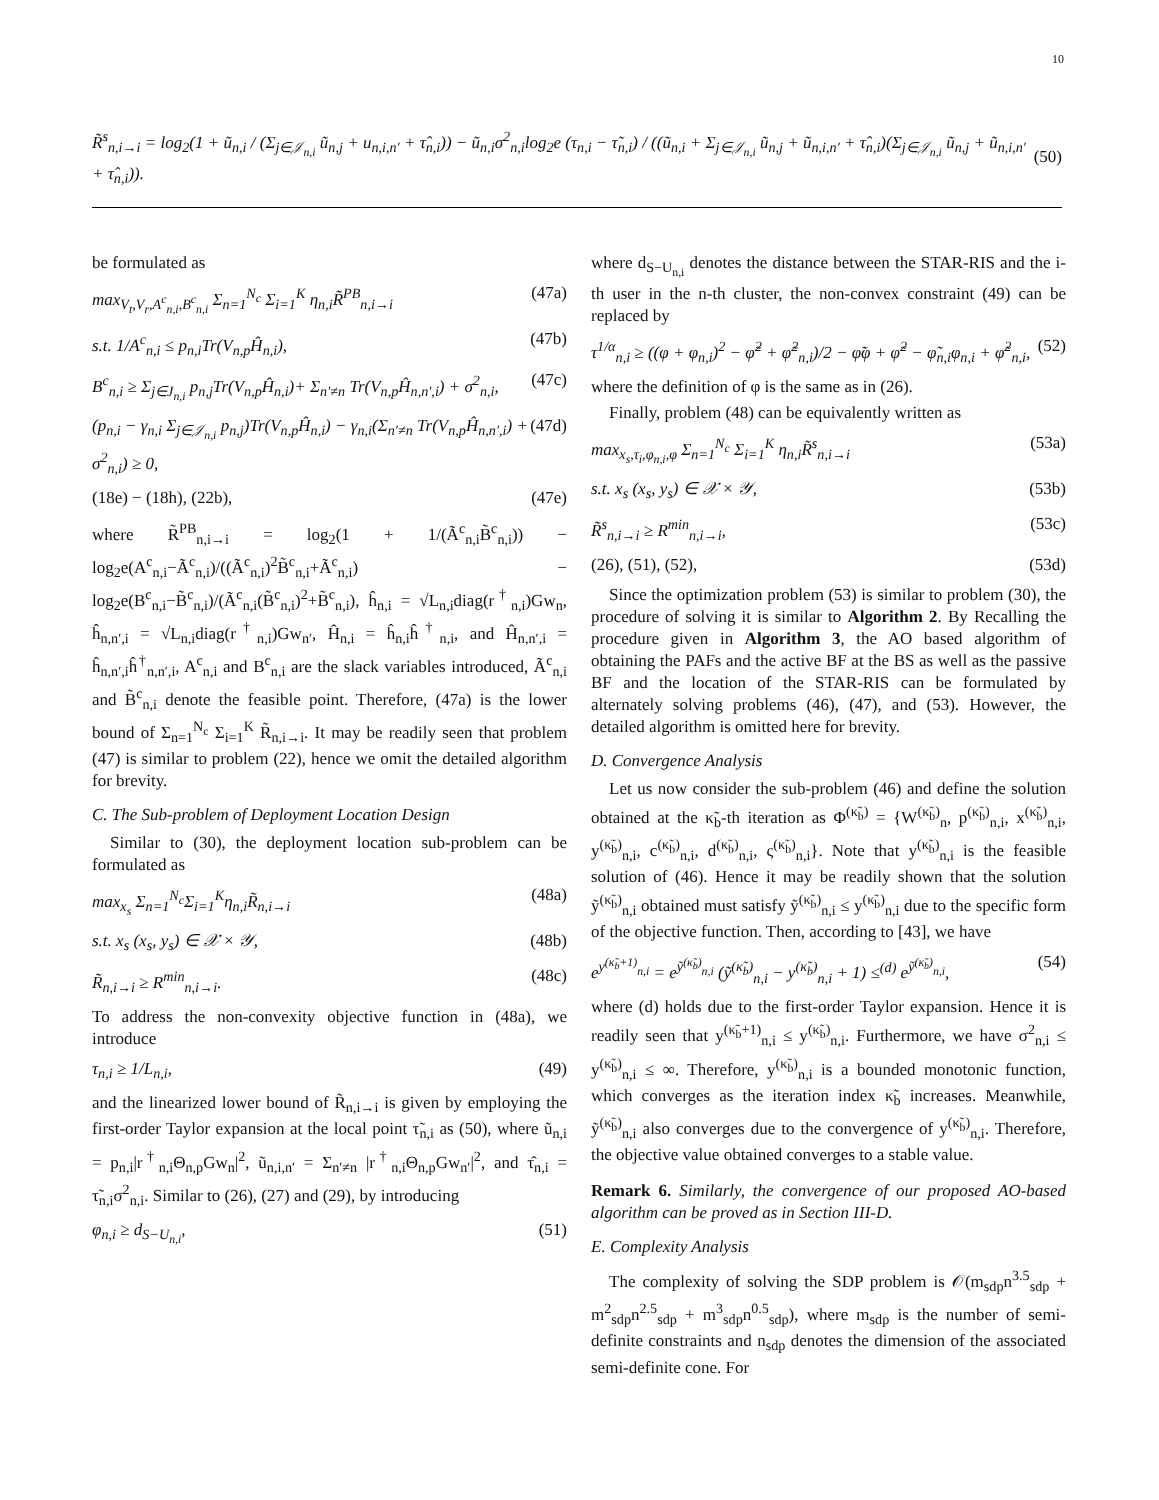10
R̃<sup>s</sup><sub>n,i→i</sub> = log<sub>2</sub>(1 + ũ<sub>n,i</sub> / (Σ<sub>j∈𝒥<sub>n,i</sub></sub> ũ<sub>n,j</sub> + u<sub>n,i,n′</sub> + τ̂<sub>n,i</sub>)) − ũ<sub>n,i</sub>σ<sup>2</sup><sub>n,i</sub>log<sub>2</sub>e (τ<sub>n,i</sub> − τ̃<sub>n,i</sub>) / ((ũ<sub>n,i</sub> + Σ<sub>j∈𝒥<sub>n,i</sub></sub> ũ<sub>n,j</sub> + ũ<sub>n,i,n′</sub> + τ̂<sub>n,i</sub>)(Σ<sub>j∈𝒥<sub>n,i</sub></sub> ũ<sub>n,j</sub> + ũ<sub>n,i,n′</sub> + τ̂<sub>n,i</sub>)). (50)
be formulated as
max<sub>V<sub>t</sub>,V<sub>r</sub>,A<sup>c</sup><sub>n,i</sub>,B<sup>c</sup><sub>n,i</sub></sub> Σ<sub>n=1</sub><sup>N<sub>c</sub></sup> Σ<sub>i=1</sub><sup>K</sup> η<sub>n,i</sub>R̃<sup>PB</sup><sub>n,i→i</sub> (47a)
s.t. 1/A<sup>c</sup><sub>n,i</sub> ≤ p<sub>n,i</sub>Tr(V<sub>n,p</sub>Ĥ<sub>n,i</sub>), (47b)
B<sup>c</sup><sub>n,i</sub> ≥ Σ<sub>j∈J<sub>n,i</sub></sub> p<sub>n,j</sub>Tr(V<sub>n,p</sub>Ĥ<sub>n,i</sub>)+ Σ<sub>n′≠n</sub> Tr(V<sub>n,p</sub>Ĥ<sub>n,n′,i</sub>) + σ<sup>2</sup><sub>n,i</sub>, (47c)
(p<sub>n,i</sub> − γ<sub>n,i</sub> Σ<sub>j∈𝒥<sub>n,i</sub></sub> p<sub>n,j</sub>)Tr(V<sub>n,p</sub>Ĥ<sub>n,i</sub>) − γ<sub>n,i</sub>(Σ<sub>n′≠n</sub> Tr(V<sub>n,p</sub>Ĥ<sub>n,n′,i</sub>) + σ<sup>2</sup><sub>n,i</sub>) ≥ 0, (47d)
(18e) − (18h), (22b), (47e)
where R̃<sup>PB</sup><sub>n,i→i</sub> = log<sub>2</sub>(1 + 1/(Ã<sup>c</sup><sub>n,i</sub>B̃<sup>c</sup><sub>n,i</sub>)) − log<sub>2</sub>e(A<sup>c</sup><sub>n,i</sub>−Ã<sup>c</sup><sub>n,i</sub>)/((Ã<sup>c</sup><sub>n,i</sub>)<sup>2</sup>B̃<sup>c</sup><sub>n,i</sub>+Ã<sup>c</sup><sub>n,i</sub>) − log<sub>2</sub>e(B<sup>c</sup><sub>n,i</sub>−B̃<sup>c</sup><sub>n,i</sub>)/(Ã<sup>c</sup><sub>n,i</sub>(B̃<sup>c</sup><sub>n,i</sub>)<sup>2</sup>+B̃<sup>c</sup><sub>n,i</sub>), ĥ<sub>n,i</sub> = √L<sub>n,i</sub>diag(r<sup>†</sup><sub>n,i</sub>)Gw<sub>n</sub>, ĥ<sub>n,n′,i</sub> = √L<sub>n,i</sub>diag(r<sup>†</sup><sub>n,i</sub>)Gw<sub>n′</sub>, Ĥ<sub>n,i</sub> = ĥ<sub>n,i</sub>ĥ<sup>†</sup><sub>n,i</sub>, and Ĥ<sub>n,n′,i</sub> = ĥ<sub>n,n′,i</sub>ĥ<sup>†</sup><sub>n,n′,i</sub>, A<sup>c</sup><sub>n,i</sub> and B<sup>c</sup><sub>n,i</sub> are the slack variables introduced, Ã<sup>c</sup><sub>n,i</sub> and B̃<sup>c</sup><sub>n,i</sub> denote the feasible point. Therefore, (47a) is the lower bound of Σ<sub>n=1</sub><sup>N<sub>c</sub></sup> Σ<sub>i=1</sub><sup>K</sup> R̃<sub>n,i→i</sub>. It may be readily seen that problem (47) is similar to problem (22), hence we omit the detailed algorithm for brevity.
C. The Sub-problem of Deployment Location Design
Similar to (30), the deployment location sub-problem can be formulated as
max<sub>x<sub>s</sub></sub> Σ<sub>n=1</sub><sup>N<sub>c</sub></sup>Σ<sub>i=1</sub><sup>K</sup>η<sub>n,i</sub>R̃<sub>n,i→i</sub> (48a)
s.t. x<sub>s</sub> (x<sub>s</sub>, y<sub>s</sub>) ∈ 𝒳 × 𝒴, (48b)
R̃<sub>n,i→i</sub> ≥ R<sup>min</sup><sub>n,i→i</sub>. (48c)
To address the non-convexity objective function in (48a), we introduce
τ<sub>n,i</sub> ≥ 1/L<sub>n,i</sub>, (49)
and the linearized lower bound of R̃<sub>n,i→i</sub> is given by employing the first-order Taylor expansion at the local point τ̃<sub>n,i</sub> as (50), where ũ<sub>n,i</sub> = p<sub>n,i</sub>|r<sup>†</sup><sub>n,i</sub>Θ<sub>n,p</sub>Gw<sub>n</sub>|<sup>2</sup>, ũ<sub>n,i,n′</sub> = Σ<sub>n′≠n</sub> |r<sup>†</sup><sub>n,i</sub>Θ<sub>n,p</sub>Gw<sub>n′</sub>|<sup>2</sup>, and τ̂<sub>n,i</sub> = τ̃<sub>n,i</sub>σ<sup>2</sup><sub>n,i</sub>. Similar to (26), (27) and (29), by introducing
φ<sub>n,i</sub> ≥ d<sub>S−U<sub>n,i</sub></sub>, (51)
where d<sub>S−U<sub>n,i</sub></sub> denotes the distance between the STAR-RIS and the i-th user in the n-th cluster, the non-convex constraint (49) can be replaced by
τ<sup>1/α</sup><sub>n,i</sub> ≥ ((φ + φ<sub>n,i</sub>)<sup>2</sup> − φ̃<sup>2</sup> + φ̃<sup>2</sup><sub>n,i</sub>)/2 − φ̃φ + φ̃<sup>2</sup> − φ̃<sub>n,i</sub>φ<sub>n,i</sub> + φ̃<sup>2</sup><sub>n,i</sub>, (52)
where the definition of φ is the same as in (26).
Finally, problem (48) can be equivalently written as
max<sub>x<sub>s</sub>,τ<sub>i</sub>,φ<sub>n,i</sub>,φ</sub> Σ<sub>n=1</sub><sup>N<sub>c</sub></sup> Σ<sub>i=1</sub><sup>K</sup> η<sub>n,i</sub>R̃<sup>s</sup><sub>n,i→i</sub> (53a)
s.t. x<sub>s</sub> (x<sub>s</sub>, y<sub>s</sub>) ∈ 𝒳 × 𝒴, (53b)
R̃<sup>s</sup><sub>n,i→i</sub> ≥ R<sup>min</sup><sub>n,i→i</sub>, (53c)
(26), (51), (52), (53d)
Since the optimization problem (53) is similar to problem (30), the procedure of solving it is similar to Algorithm 2. By Recalling the procedure given in Algorithm 3, the AO based algorithm of obtaining the PAFs and the active BF at the BS as well as the passive BF and the location of the STAR-RIS can be formulated by alternately solving problems (46), (47), and (53). However, the detailed algorithm is omitted here for brevity.
D. Convergence Analysis
Let us now consider the sub-problem (46) and define the solution obtained at the κ̃<sub>b</sub>-th iteration as Φ<sup>(κ̃<sub>b</sub>)</sup> = {W<sup>(κ̃<sub>b</sub>)</sup><sub>n</sub>, p<sup>(κ̃<sub>b</sub>)</sup><sub>n,i</sub>, x<sup>(κ̃<sub>b</sub>)</sup><sub>n,i</sub>, y<sup>(κ̃<sub>b</sub>)</sup><sub>n,i</sub>, c<sup>(κ̃<sub>b</sub>)</sup><sub>n,i</sub>, d<sup>(κ̃<sub>b</sub>)</sup><sub>n,i</sub>, ς<sup>(κ̃<sub>b</sub>)</sup><sub>n,i</sub>}. Note that y<sup>(κ̃<sub>b</sub>)</sup><sub>n,i</sub> is the feasible solution of (46). Hence it may be readily shown that the solution ỹ<sup>(κ̃<sub>b</sub>)</sup><sub>n,i</sub> obtained must satisfy ỹ<sup>(κ̃<sub>b</sub>)</sup><sub>n,i</sub> ≤ y<sup>(κ̃<sub>b</sub>)</sup><sub>n,i</sub> due to the specific form of the objective function. Then, according to [43], we have
e<sup>y<sup>(κ̃<sub>b</sub>+1)</sup><sub>n,i</sub></sup> = e<sup>ỹ<sup>(κ̃<sub>b</sub>)</sup><sub>n,i</sub></sup> (ỹ<sup>(κ̃<sub>b</sub>)</sup><sub>n,i</sub> − y<sup>(κ̃<sub>b</sub>)</sup><sub>n,i</sub> + 1) ≤<sup>(d)</sup> e<sup>ỹ<sup>(κ̃<sub>b</sub>)</sup><sub>n,i</sub></sup>, (54)
where (d) holds due to the first-order Taylor expansion. Hence it is readily seen that y<sup>(κ̃<sub>b</sub>+1)</sup><sub>n,i</sub> ≤ y<sup>(κ̃<sub>b</sub>)</sup><sub>n,i</sub>. Furthermore, we have σ<sup>2</sup><sub>n,i</sub> ≤ y<sup>(κ̃<sub>b</sub>)</sup><sub>n,i</sub> ≤ ∞. Therefore, y<sup>(κ̃<sub>b</sub>)</sup><sub>n,i</sub> is a bounded monotonic function, which converges as the iteration index κ̃<sub>b</sub> increases. Meanwhile, ỹ<sup>(κ̃<sub>b</sub>)</sup><sub>n,i</sub> also converges due to the convergence of y<sup>(κ̃<sub>b</sub>)</sup><sub>n,i</sub>. Therefore, the objective value obtained converges to a stable value.
Remark 6. Similarly, the convergence of our proposed AO-based algorithm can be proved as in Section III-D.
E. Complexity Analysis
The complexity of solving the SDP problem is 𝒪(m<sub>sdp</sub>n<sup>3.5</sup><sub>sdp</sub> + m<sup>2</sup><sub>sdp</sub>n<sup>2.5</sup><sub>sdp</sub> + m<sup>3</sup><sub>sdp</sub>n<sup>0.5</sup><sub>sdp</sub>), where m<sub>sdp</sub> is the number of semi-definite constraints and n<sub>sdp</sub> denotes the dimension of the associated semi-definite cone. For